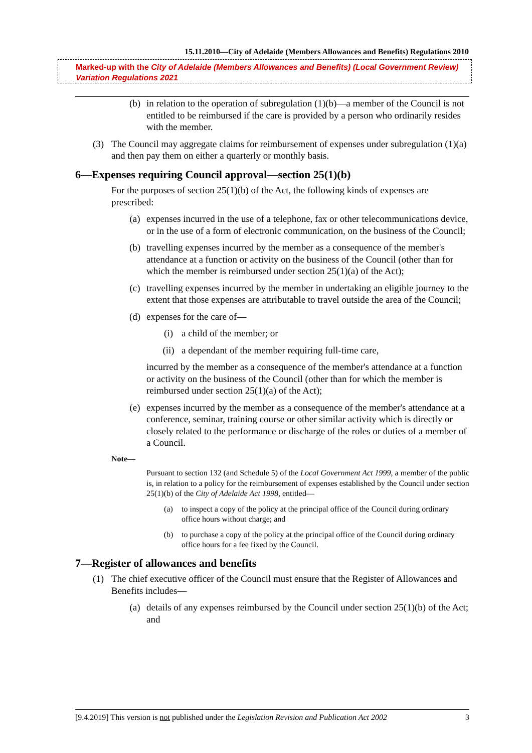15.11.2010—City of Adelaide (Members Allowances and Benefits) Regulations 2010
Marked-up with the City of Adelaide (Members Allowances and Benefits) (Local Government Review) Variation Regulations 2021
(b) in relation to the operation of subregulation (1)(b)—a member of the Council is not entitled to be reimbursed if the care is provided by a person who ordinarily resides with the member.
(3) The Council may aggregate claims for reimbursement of expenses under subregulation (1)(a) and then pay them on either a quarterly or monthly basis.
6—Expenses requiring Council approval—section 25(1)(b)
For the purposes of section 25(1)(b) of the Act, the following kinds of expenses are prescribed:
(a) expenses incurred in the use of a telephone, fax or other telecommunications device, or in the use of a form of electronic communication, on the business of the Council;
(b) travelling expenses incurred by the member as a consequence of the member's attendance at a function or activity on the business of the Council (other than for which the member is reimbursed under section 25(1)(a) of the Act);
(c) travelling expenses incurred by the member in undertaking an eligible journey to the extent that those expenses are attributable to travel outside the area of the Council;
(d) expenses for the care of—
(i) a child of the member; or
(ii) a dependant of the member requiring full-time care,
incurred by the member as a consequence of the member's attendance at a function or activity on the business of the Council (other than for which the member is reimbursed under section 25(1)(a) of the Act);
(e) expenses incurred by the member as a consequence of the member's attendance at a conference, seminar, training course or other similar activity which is directly or closely related to the performance or discharge of the roles or duties of a member of a Council.
Note—
Pursuant to section 132 (and Schedule 5) of the Local Government Act 1999, a member of the public is, in relation to a policy for the reimbursement of expenses established by the Council under section 25(1)(b) of the City of Adelaide Act 1998, entitled—
(a) to inspect a copy of the policy at the principal office of the Council during ordinary office hours without charge; and
(b) to purchase a copy of the policy at the principal office of the Council during ordinary office hours for a fee fixed by the Council.
7—Register of allowances and benefits
(1) The chief executive officer of the Council must ensure that the Register of Allowances and Benefits includes—
(a) details of any expenses reimbursed by the Council under section 25(1)(b) of the Act; and
[9.4.2019] This version is not published under the Legislation Revision and Publication Act 2002 3